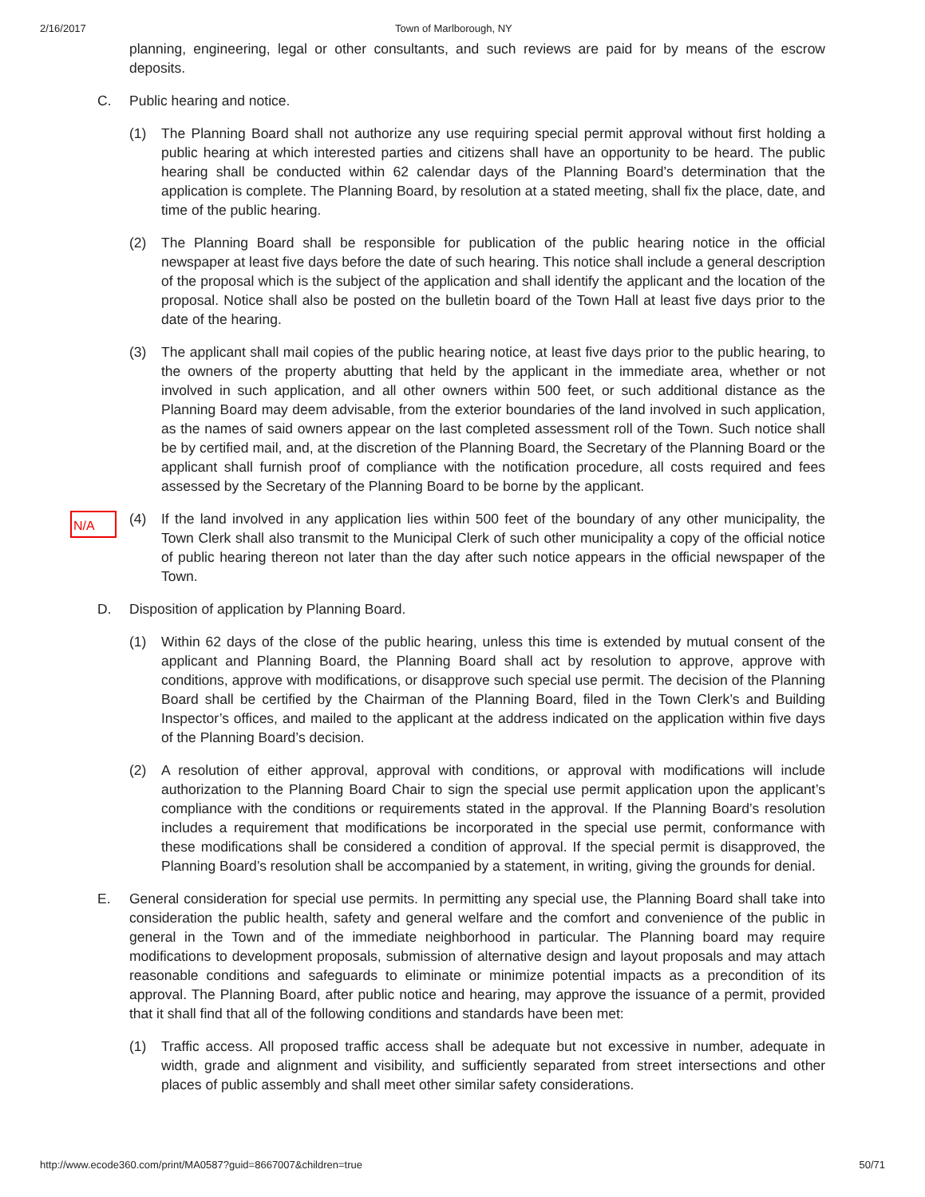2/16/2017 Town of Marlborough, NY
planning, engineering, legal or other consultants, and such reviews are paid for by means of the escrow deposits.
C. Public hearing and notice.
(1) The Planning Board shall not authorize any use requiring special permit approval without first holding a public hearing at which interested parties and citizens shall have an opportunity to be heard. The public hearing shall be conducted within 62 calendar days of the Planning Board’s determination that the application is complete. The Planning Board, by resolution at a stated meeting, shall fix the place, date, and time of the public hearing.
(2) The Planning Board shall be responsible for publication of the public hearing notice in the official newspaper at least five days before the date of such hearing. This notice shall include a general description of the proposal which is the subject of the application and shall identify the applicant and the location of the proposal. Notice shall also be posted on the bulletin board of the Town Hall at least five days prior to the date of the hearing.
(3) The applicant shall mail copies of the public hearing notice, at least five days prior to the public hearing, to the owners of the property abutting that held by the applicant in the immediate area, whether or not involved in such application, and all other owners within 500 feet, or such additional distance as the Planning Board may deem advisable, from the exterior boundaries of the land involved in such application, as the names of said owners appear on the last completed assessment roll of the Town. Such notice shall be by certified mail, and, at the discretion of the Planning Board, the Secretary of the Planning Board or the applicant shall furnish proof of compliance with the notification procedure, all costs required and fees assessed by the Secretary of the Planning Board to be borne by the applicant.
N/A
(4) If the land involved in any application lies within 500 feet of the boundary of any other municipality, the Town Clerk shall also transmit to the Municipal Clerk of such other municipality a copy of the official notice of public hearing thereon not later than the day after such notice appears in the official newspaper of the Town.
D. Disposition of application by Planning Board.
(1) Within 62 days of the close of the public hearing, unless this time is extended by mutual consent of the applicant and Planning Board, the Planning Board shall act by resolution to approve, approve with conditions, approve with modifications, or disapprove such special use permit. The decision of the Planning Board shall be certified by the Chairman of the Planning Board, filed in the Town Clerk’s and Building Inspector’s offices, and mailed to the applicant at the address indicated on the application within five days of the Planning Board’s decision.
(2) A resolution of either approval, approval with conditions, or approval with modifications will include authorization to the Planning Board Chair to sign the special use permit application upon the applicant’s compliance with the conditions or requirements stated in the approval. If the Planning Board’s resolution includes a requirement that modifications be incorporated in the special use permit, conformance with these modifications shall be considered a condition of approval. If the special permit is disapproved, the Planning Board’s resolution shall be accompanied by a statement, in writing, giving the grounds for denial.
E. General consideration for special use permits. In permitting any special use, the Planning Board shall take into consideration the public health, safety and general welfare and the comfort and convenience of the public in general in the Town and of the immediate neighborhood in particular. The Planning board may require modifications to development proposals, submission of alternative design and layout proposals and may attach reasonable conditions and safeguards to eliminate or minimize potential impacts as a precondition of its approval. The Planning Board, after public notice and hearing, may approve the issuance of a permit, provided that it shall find that all of the following conditions and standards have been met:
(1) Traffic access. All proposed traffic access shall be adequate but not excessive in number, adequate in width, grade and alignment and visibility, and sufficiently separated from street intersections and other places of public assembly and shall meet other similar safety considerations.
http://www.ecode360.com/print/MA0587?guid=8667007&children=true 50/71